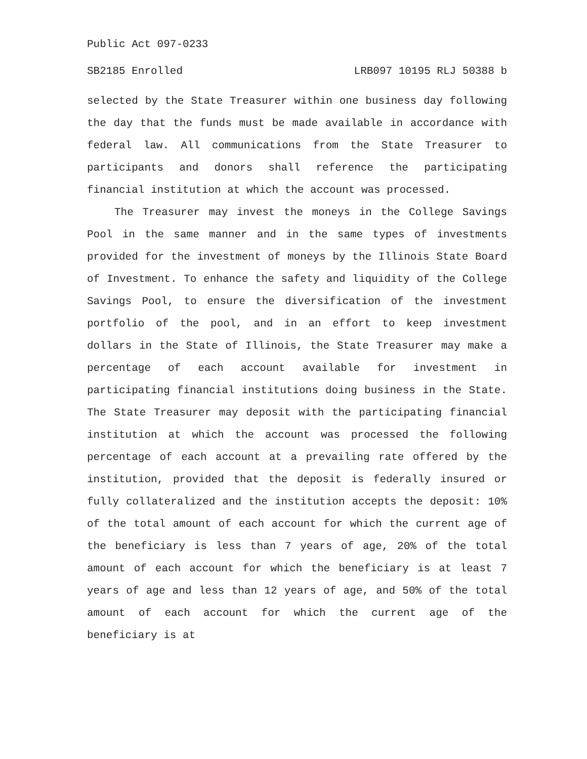Public Act 097-0233
SB2185 Enrolled LRB097 10195 RLJ 50388 b
selected by the State Treasurer within one business day following the day that the funds must be made available in accordance with federal law. All communications from the State Treasurer to participants and donors shall reference the participating financial institution at which the account was processed.
The Treasurer may invest the moneys in the College Savings Pool in the same manner and in the same types of investments provided for the investment of moneys by the Illinois State Board of Investment. To enhance the safety and liquidity of the College Savings Pool, to ensure the diversification of the investment portfolio of the pool, and in an effort to keep investment dollars in the State of Illinois, the State Treasurer may make a percentage of each account available for investment in participating financial institutions doing business in the State. The State Treasurer may deposit with the participating financial institution at which the account was processed the following percentage of each account at a prevailing rate offered by the institution, provided that the deposit is federally insured or fully collateralized and the institution accepts the deposit: 10% of the total amount of each account for which the current age of the beneficiary is less than 7 years of age, 20% of the total amount of each account for which the beneficiary is at least 7 years of age and less than 12 years of age, and 50% of the total amount of each account for which the current age of the beneficiary is at